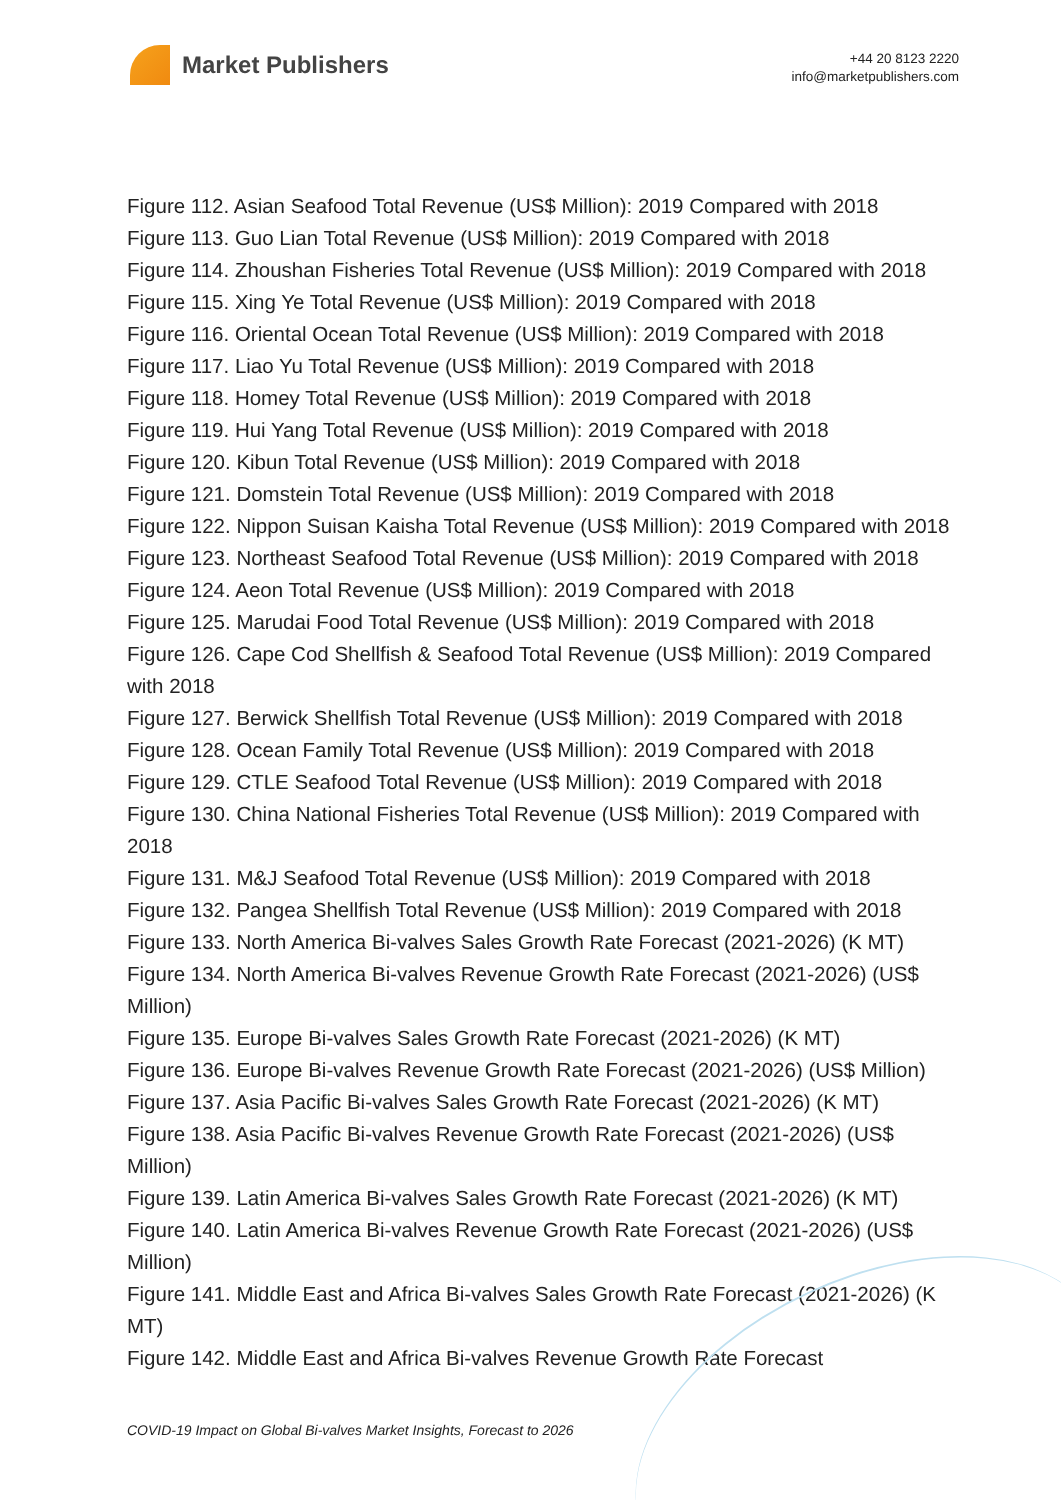Market Publishers
+44 20 8123 2220
info@marketpublishers.com
Figure 112. Asian Seafood Total Revenue (US$ Million): 2019 Compared with 2018
Figure 113. Guo Lian Total Revenue (US$ Million): 2019 Compared with 2018
Figure 114. Zhoushan Fisheries Total Revenue (US$ Million): 2019 Compared with 2018
Figure 115. Xing Ye Total Revenue (US$ Million): 2019 Compared with 2018
Figure 116. Oriental Ocean Total Revenue (US$ Million): 2019 Compared with 2018
Figure 117. Liao Yu Total Revenue (US$ Million): 2019 Compared with 2018
Figure 118. Homey Total Revenue (US$ Million): 2019 Compared with 2018
Figure 119. Hui Yang Total Revenue (US$ Million): 2019 Compared with 2018
Figure 120. Kibun Total Revenue (US$ Million): 2019 Compared with 2018
Figure 121. Domstein Total Revenue (US$ Million): 2019 Compared with 2018
Figure 122. Nippon Suisan Kaisha Total Revenue (US$ Million): 2019 Compared with 2018
Figure 123. Northeast Seafood Total Revenue (US$ Million): 2019 Compared with 2018
Figure 124. Aeon Total Revenue (US$ Million): 2019 Compared with 2018
Figure 125. Marudai Food Total Revenue (US$ Million): 2019 Compared with 2018
Figure 126. Cape Cod Shellfish & Seafood Total Revenue (US$ Million): 2019 Compared with 2018
Figure 127. Berwick Shellfish Total Revenue (US$ Million): 2019 Compared with 2018
Figure 128. Ocean Family Total Revenue (US$ Million): 2019 Compared with 2018
Figure 129. CTLE Seafood Total Revenue (US$ Million): 2019 Compared with 2018
Figure 130. China National Fisheries Total Revenue (US$ Million): 2019 Compared with 2018
Figure 131. M&J Seafood Total Revenue (US$ Million): 2019 Compared with 2018
Figure 132. Pangea Shellfish Total Revenue (US$ Million): 2019 Compared with 2018
Figure 133. North America Bi-valves Sales Growth Rate Forecast (2021-2026) (K MT)
Figure 134. North America Bi-valves Revenue Growth Rate Forecast (2021-2026) (US$ Million)
Figure 135. Europe Bi-valves Sales Growth Rate Forecast (2021-2026) (K MT)
Figure 136. Europe Bi-valves Revenue Growth Rate Forecast (2021-2026) (US$ Million)
Figure 137. Asia Pacific Bi-valves Sales Growth Rate Forecast (2021-2026) (K MT)
Figure 138. Asia Pacific Bi-valves Revenue Growth Rate Forecast (2021-2026) (US$ Million)
Figure 139. Latin America Bi-valves Sales Growth Rate Forecast (2021-2026) (K MT)
Figure 140. Latin America Bi-valves Revenue Growth Rate Forecast (2021-2026) (US$ Million)
Figure 141. Middle East and Africa Bi-valves Sales Growth Rate Forecast (2021-2026) (K MT)
Figure 142. Middle East and Africa Bi-valves Revenue Growth Rate Forecast
COVID-19 Impact on Global Bi-valves Market Insights, Forecast to 2026